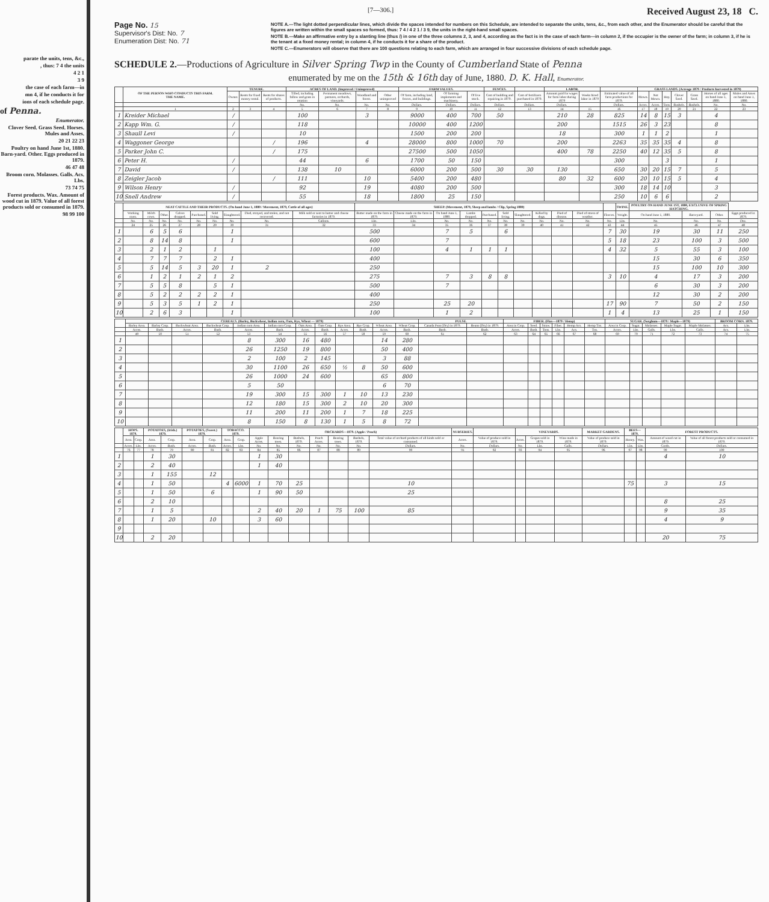parate the units, tens, &c.,
, thus: 7 4 the units
4 2 1
3 9
the case of each farm—in
mn 4, if he conducts it for
ions of each schedule page.
of Penna.
Enumerator.
Clover Seed. Grass Seed. Horses. Mules and Asses.
20 21 22 23
Poultry on hand June 1st, 1880. Barn-yard. Other. Eggs produced in 1879.
46 47 48
Broom corn. Molasses. Galls. Acs. Lbs.
73 74 75
Forest products. Wax. Amount of wood cut in 1879. Value of all forest products sold or consumed in 1879.
98 99 100
[7—306.] Received August 23, 18 C.
Page No. 15
Supervisor's Dist: No. 7
Enumeration Dist: No. 71
NOTE A.—The light dotted perpendicular lines, which divide the spaces intended for numbers on this Schedule, are intended to separate the units, tens, &c., from each other, and the Enumerator should be careful that the figures are written within the small spaces so formed, thus: 7 4 / 4 2 1 / 3 9, the units in the right-hand small spaces.
NOTE B.—Make an affirmative entry by a slanting line (thus /) in one of the three columns 2, 3, and 4, according as the fact is in the case of each farm—in column 2, if the occupier is the owner of the farm; in column 3, if he is the tenant at a fixed money rental; in column 4, if he conducts it for a share of the product.
NOTE C.—Enumerators will observe that there are 100 questions relating to each farm, which are arranged in four successive divisions of each schedule page.
SCHEDULE 2.—Productions of Agriculture in Silver Spring Twp in the County of Cumberland State of Penna
enumerated by me on the 15th & 16th day of June, 1880. D. K. Hall, Enumerator.
| | OF THE PERSON WHO CONDUCTS THIS FARM. THE NAME. | TENURE. | | | ACRES OF LAND. (Improved / Unimproved) | | | | FARM VALUES. | | | FENCES. | | LABOR. | | | GRASS LANDS. (Acreage 1879 / Products harvested in 1879) | | | | | | |
| --- | --- | --- | --- | --- | --- | --- | --- | --- | --- | --- | --- | --- | --- | --- | --- | --- | --- | --- | --- | --- | --- | --- | --- |
| | | Owner. | Rents for fixed money rental. | Rents for shares of products. | Tilled, including fallow and grass in rotation | Permanent meadows, pastures, orchards, vineyards. | Woodland and forest. | Other unimproved | Of farm, including land, fences, and buildings. | Of farming implements and machinery. | Of live stock. | Cost of building and repairing in 1879. | Cost of fertilizers purchased in 1879. | Amount paid for wages for farm labor during 1879 | Weeks hired labor in 1879 | Estimated value of all farm productions for 1879. | Mown. | Not Mown. | Hay. | Clover Seed. | Grass Seed. | Horses of all ages on hand June 1, 1880. | Mules and Asses on hand June 1, 1880. |
| | | | | | No. | No. | No. | No. | Dollars. | Dollars. | Dollars. | Dollars. | Dollars. | Dollars. | | Dollars. | Acres. | Acres. | Tons. | Bushels. | Bushels. | No. | No. |
| | 1 | 2 | 3 | 4 | 5 | 6 | 7 | 8 | 9 | 10 | 11 | 12 | 13 | 14 | 15 | 16 | 17 | 18 | 19 | 20 | 21 | 22 | 23 |
| 1 | Kreider Michael | / | | | 100 | | 3 | | 9000 | 400 | 700 | 50 | | 210 | 28 | 825 | 14 | 8 | 15 | 3 | | 4 | |
| 2 | Kapp Wm. G. | / | | | 118 | | | | 10000 | 400 | 1200 | | | 200 | | 1515 | 26 | 3 | 23 | | | 8 | |
| 3 | Shaull Levi | / | | | 10 | | | | 1500 | 200 | 200 | | | 18 | | 300 | 1 | 1 | 2 | | | 1 | |
| 4 | Waggoner George | | | / | 196 | | 4 | | 28000 | 800 | 1000 | 70 | | 200 | | 2263 | 35 | 35 | 35 | 4 | | 8 | |
| 5 | Parker John C. | | | / | 175 | | | | 27500 | 500 | 1050 | | | 400 | 78 | 2250 | 40 | 12 | 35 | 5 | | 8 | |
| 6 | Peter H. | / | | | 44 | | 6 | | 1700 | 50 | 150 | | | | | 300 | | | 3 | | | 1 | |
| 7 | David | / | | | 138 | 10 | | | 6000 | 200 | 500 | 30 | 30 | 130 | | 650 | 30 | 20 | 15 | 7 | | 5 | |
| 8 | Zeigler Jacob | | | / | 111 | | 10 | | 5400 | 200 | 480 | | | 80 | 32 | 600 | 20 | 10 | 15 | 5 | | 4 | |
| 9 | Wilson Henry | / | | | 92 | | 19 | | 4080 | 200 | 500 | | | | | 300 | 18 | 14 | 10 | | | 3 | |
| 10 | Snell Andrew | / | | | 55 | | 18 | | 1800 | 25 | 150 | | | | | 250 | 10 | 6 | 6 | | | 2 | |
| | NEAT CATTLE AND THEIR PRODUCTS. (On hand June 1, 1880 / Movement, 1879, Cattle of all ages) | | | | | | | | | SHEEP. (Movement, 1879, Sheep and lambs / Clip, Spring 1880) | | | | | | | | | | | SWINE. | POULTRY ON HAND JUNE 1ST, 1880, EXCLUSIVE OF SPRING HATCHING. | | | |
| --- | --- | --- | --- | --- | --- | --- | --- | --- | --- | --- | --- | --- | --- | --- | --- | --- | --- | --- | --- | --- | --- | --- | --- | --- | --- |
| | Working oxen. | Milch cows. | Other. | Calves dropped. | Purchased. | Sold living. | Slaughtered. | Died, strayed, and stolen, and not recovered. | Milk sold or sent to butter and cheese factories in 1879. | Butter made on the farm in 1879. | Cheese made on the farm in 1879. | On hand June 1, 1880. | Lambs dropped. | Purchased. | Sold living. | Slaughtered. | Killed by dogs. | Died of disease. | Died of stress of weather. | Fleeces. | Weight. | On hand June 1, 1880. | Barn-yard. | Other. | Eggs produced in 1879. |
| | No. | No. | No. | No. | No. | No. | No. | No. | Gallons. | Lbs. | Lbs. | No. | No. | No. | No. | No. | No. | No. | No. | No. | Lbs. | No. | No. | No. | Doz. |
| | 24 | 25 | 26 | 27 | 28 | 29 | 30 | 31 | 32 | 33 | 34 | 35 | 36 | 37 | 38 | 39 | 40 | 41 | 42 | 43 | 44 | 45 | 46 | 47 | 48 |
| 1 | | 6 | 5 | 6 | | | 1 | | | 500 | | 7 | 5 | | 6 | | | | | 7 | 30 | 19 | 30 | 11 | 250 |
| 2 | | 8 | 14 | 8 | | | 1 | | | 600 | | 7 | | | | | | | | 5 | 18 | 23 | 100 | 3 | 500 |
| 3 | | 2 | 1 | 2 | | 1 | | | | 100 | | 4 | 1 | 1 | 1 | | | | | 4 | 32 | 5 | 55 | 3 | 100 |
| 4 | | 7 | 7 | 7 | | 2 | 1 | | | 400 | | | | | | | | | | | | 15 | 30 | 6 | 350 |
| 5 | | 5 | 14 | 5 | 3 | 20 | 1 | 2 | | 250 | | | | | | | | | | | | 15 | 100 | 10 | 300 |
| 6 | | 1 | 2 | 1 | 2 | 1 | 2 | | | 275 | | 7 | 3 | 8 | 8 | | | | | 3 | 10 | 4 | 17 | 3 | 200 |
| 7 | | 5 | 5 | 8 | | 5 | 1 | | | 500 | | 7 | | | | | | | | | | 6 | 30 | 3 | 200 |
| 8 | | 5 | 2 | 2 | 2 | 2 | 1 | | | 400 | | | | | | | | | | | | 12 | 30 | 2 | 200 |
| 9 | | 5 | 3 | 5 | 1 | 2 | 1 | | | 250 | | 25 | 20 | | | | | | | 17 | 90 | 7 | 50 | 2 | 150 |
| 10 | | 2 | 6 | 3 | | | 1 | | | 100 | | 1 | 2 | | | | | | | 1 | 4 | 13 | 25 | 1 | 150 |
| | CEREALS. (Barley, Buckwheat, Indian corn, Oats, Rye, Wheat — 1879) | | | | | | | | | | | | PULSE. | | FIBER. (Flax—1879 / Hemp) | | | | | | SUGAR. (Sorghum—1879 / Maple—1879) | | | | | BROOM CORN. 1879. | |
| --- | --- | --- | --- | --- | --- | --- | --- | --- | --- | --- | --- | --- | --- | --- | --- | --- | --- | --- | --- | --- | --- | --- | --- | --- | --- | --- | --- |
| | Barley Area. | Barley Crop. | Buckwheat Area. | Buckwheat Crop. | Indian corn Area. | Indian corn Crop. | Oats Area. | Oats Crop. | Rye Area. | Rye Crop. | Wheat Area. | Wheat Crop. | Canada Peas (Dry) in 1879. | Beans (Dry) in 1879. | Area in Crop. | Seed. | Straw. | Fiber. | Hemp Acs. | Hemp Tns. | Area in Crop. | Sugar. | Molasses. | Maple Sugar. | Maple Molasses. | Acs. | Lbs. |
| | Acres. | Bush. | Acres. | Bush. | Acres. | Bush. | Acres. | Bush. | Acres. | Bush. | Acres. | Bush. | Bush. | Bush. | Acres. | Bush. | Tons. | Lbs. | Acs. | Tns. | Acres. | Lbs. | Galls. | Lbs. | Galls. | Acs. | Lbs. |
| | 49 | 50 | 51 | 52 | 53 | 54 | 55 | 56 | 57 | 58 | 59 | 60 | 61 | 62 | 63 | 64 | 65 | 66 | 67 | 68 | 69 | 70 | 71 | 72 | 73 | 74 | 75 |
| 1 | | | | | 8 | 300 | 16 | 480 | | | 14 | 280 | | | | | | | | | | | | | | | |
| 2 | | | | | 26 | 1250 | 19 | 800 | | | 50 | 400 | | | | | | | | | | | | | | | |
| 3 | | | | | 2 | 100 | 2 | 145 | | | 3 | 88 | | | | | | | | | | | | | | | |
| 4 | | | | | 30 | 1100 | 26 | 650 | ½ | 8 | 50 | 600 | | | | | | | | | | | | | | | |
| 5 | | | | | 26 | 1000 | 24 | 600 | | | 65 | 800 | | | | | | | | | | | | | | | |
| 6 | | | | | 5 | 50 | | | | | 6 | 70 | | | | | | | | | | | | | | | |
| 7 | | | | | 19 | 300 | 15 | 300 | 1 | 10 | 13 | 230 | | | | | | | | | | | | | | | |
| 8 | | | | | 12 | 180 | 15 | 300 | 2 | 10 | 20 | 300 | | | | | | | | | | | | | | | |
| 9 | | | | | 11 | 200 | 11 | 200 | 1 | 7 | 18 | 225 | | | | | | | | | | | | | | | |
| 10 | | | | | 8 | 150 | 8 | 130 | 1 | 5 | 8 | 72 | | | | | | | | | | | | | | | |
| | HOPS. 1879. | | POTATOES, (Irish.) 1879. | | POTATOES, (Sweet.) 1879. | | TOBACCO. 1879. | | ORCHARDS—1879. (Apple / Peach) | | | | | | | NURSERIES. | | VINEYARDS. | | | MARKET GARDENS. | BEES—1879. | | FOREST PRODUCTS. | |
| --- | --- | --- | --- | --- | --- | --- | --- | --- | --- | --- | --- | --- | --- | --- | --- | --- | --- | --- | --- | --- | --- | --- | --- | --- | --- |
| | Area. | Crop. | Area. | Crop. | Area. | Crop. | Area. | Crop. | Apple Acres. | Bearing trees. | Bushels, 1879. | Peach Acres. | Bearing trees. | Bushels, 1879. | Total value of orchard products of all kinds sold or consumed. | Acres. | Value of produce sold in 1879. | Acres. | Grapes sold in 1879. | Wine made in 1879. | Value of produce sold in 1879. | Honey. | Wax. | Amount of wood cut in 1879. | Value of all forest products sold or consumed in 1879. |
| | Acres. | Lbs. | Acres. | Bush. | Acres. | Bush. | Acres. | Lbs. | No. | No. | No. | No. | No. | No. | Dollars. | No. | Dollars. | No. | Lbs. | Galls. | Dollars. | Lbs. | Lbs. | Cords. | Dollars. |
| | 76 | 77 | 78 | 79 | 80 | 81 | 82 | 83 | 84 | 85 | 86 | 87 | 88 | 89 | 90 | 91 | 92 | 93 | 94 | 95 | 96 | 97 | 98 | 99 | 100 |
| 1 | | | 1 | 30 | | | | | 1 | 30 | | | | | | | | | | | | | | 4 | 10 |
| 2 | | | 2 | 40 | | | | | 1 | 40 | | | | | | | | | | | | | | | |
| 3 | | | 1 | 155 | | 12 | | | | | | | | | | | | | | | | | | | |
| 4 | | | 1 | 50 | | | 4 | 6000 | 1 | 70 | 25 | | | | 10 | | | | | | | 75 | | 3 | 15 |
| 5 | | | 1 | 50 | | 6 | | | 1 | 90 | 50 | | | | 25 | | | | | | | | | | |
| 6 | | | 2 | 10 | | | | | | | | | | | | | | | | | | | | 8 | 25 |
| 7 | | | 1 | 5 | | | | | 2 | 40 | 20 | 1 | 75 | 100 | 85 | | | | | | | | | 9 | 35 |
| 8 | | | 1 | 20 | | 10 | | | 3 | 60 | | | | | | | | | | | | | | 4 | 9 |
| 9 | | | | | | | | | | | | | | | | | | | | | | | | | |
| 10 | | | 2 | 20 | | | | | | | | | | | | | | | | | | | | 20 | 75 |